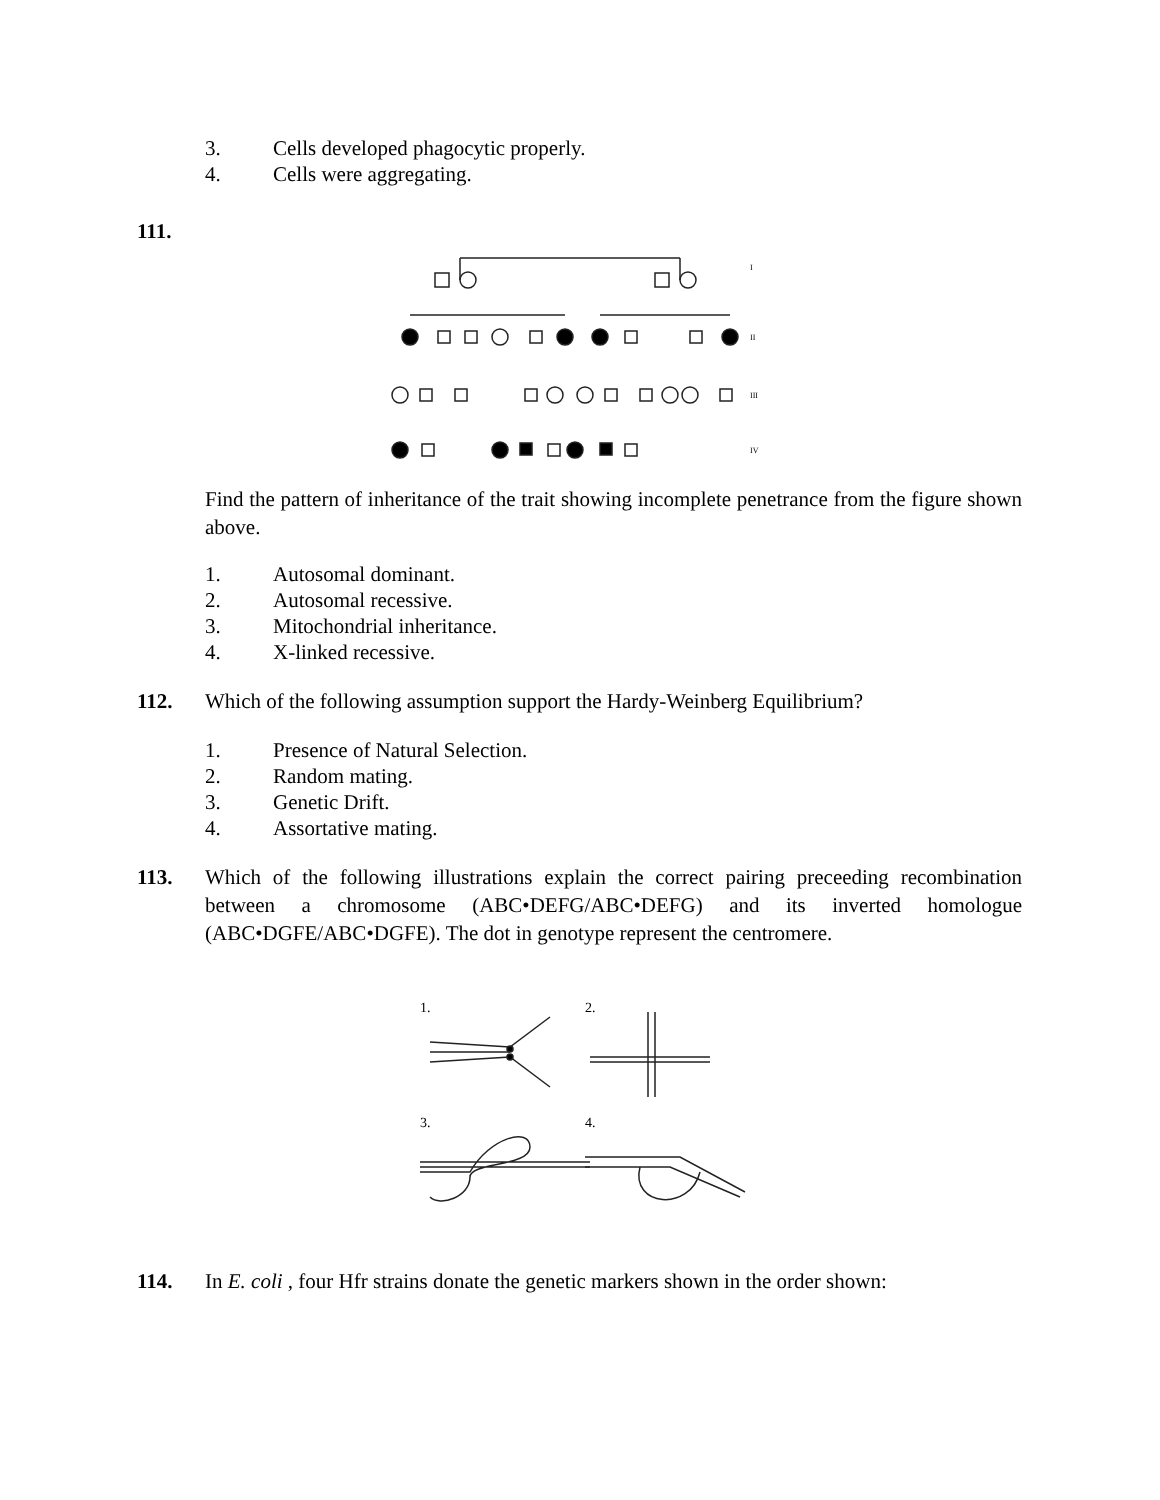3. Cells developed phagocytic properly.
4. Cells were aggregating.
111.
I
II
III
IV
Find the pattern of inheritance of the trait showing incomplete penetrance from the figure shown above.
1. Autosomal dominant.
2. Autosomal recessive.
3. Mitochondrial inheritance.
4. X-linked recessive.
112. Which of the following assumption support the Hardy-Weinberg Equilibrium?
1. Presence of Natural Selection.
2. Random mating.
3. Genetic Drift.
4. Assortative mating.
113. Which of the following illustrations explain the correct pairing preceeding recombination between a chromosome (ABC•DEFG/ABC•DEFG) and its inverted homologue (ABC•DGFE/ABC•DGFE). The dot in genotype represent the centromere.
1.
2.
3.
4.
114. In E. coli , four Hfr strains donate the genetic markers shown in the order shown: